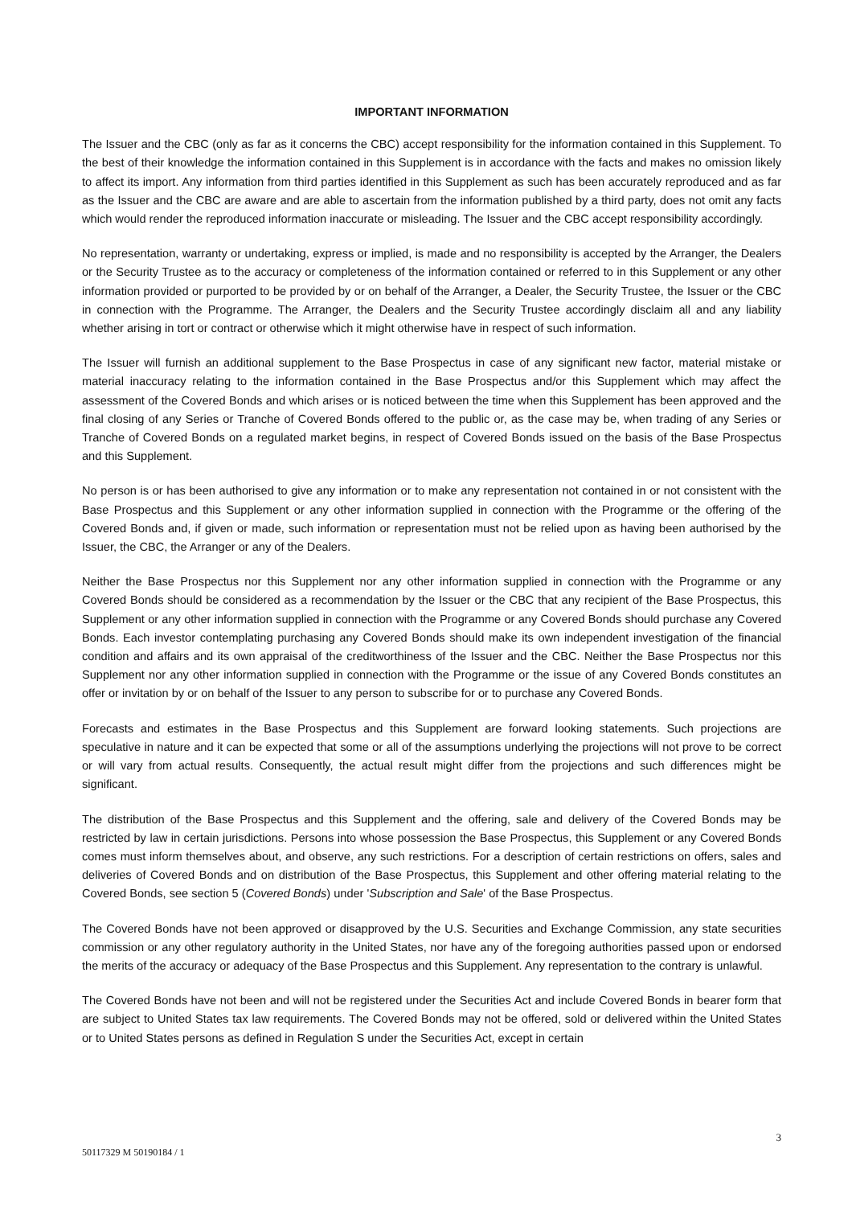IMPORTANT INFORMATION
The Issuer and the CBC (only as far as it concerns the CBC) accept responsibility for the information contained in this Supplement. To the best of their knowledge the information contained in this Supplement is in accordance with the facts and makes no omission likely to affect its import. Any information from third parties identified in this Supplement as such has been accurately reproduced and as far as the Issuer and the CBC are aware and are able to ascertain from the information published by a third party, does not omit any facts which would render the reproduced information inaccurate or misleading. The Issuer and the CBC accept responsibility accordingly.
No representation, warranty or undertaking, express or implied, is made and no responsibility is accepted by the Arranger, the Dealers or the Security Trustee as to the accuracy or completeness of the information contained or referred to in this Supplement or any other information provided or purported to be provided by or on behalf of the Arranger, a Dealer, the Security Trustee, the Issuer or the CBC in connection with the Programme. The Arranger, the Dealers and the Security Trustee accordingly disclaim all and any liability whether arising in tort or contract or otherwise which it might otherwise have in respect of such information.
The Issuer will furnish an additional supplement to the Base Prospectus in case of any significant new factor, material mistake or material inaccuracy relating to the information contained in the Base Prospectus and/or this Supplement which may affect the assessment of the Covered Bonds and which arises or is noticed between the time when this Supplement has been approved and the final closing of any Series or Tranche of Covered Bonds offered to the public or, as the case may be, when trading of any Series or Tranche of Covered Bonds on a regulated market begins, in respect of Covered Bonds issued on the basis of the Base Prospectus and this Supplement.
No person is or has been authorised to give any information or to make any representation not contained in or not consistent with the Base Prospectus and this Supplement or any other information supplied in connection with the Programme or the offering of the Covered Bonds and, if given or made, such information or representation must not be relied upon as having been authorised by the Issuer, the CBC, the Arranger or any of the Dealers.
Neither the Base Prospectus nor this Supplement nor any other information supplied in connection with the Programme or any Covered Bonds should be considered as a recommendation by the Issuer or the CBC that any recipient of the Base Prospectus, this Supplement or any other information supplied in connection with the Programme or any Covered Bonds should purchase any Covered Bonds. Each investor contemplating purchasing any Covered Bonds should make its own independent investigation of the financial condition and affairs and its own appraisal of the creditworthiness of the Issuer and the CBC. Neither the Base Prospectus nor this Supplement nor any other information supplied in connection with the Programme or the issue of any Covered Bonds constitutes an offer or invitation by or on behalf of the Issuer to any person to subscribe for or to purchase any Covered Bonds.
Forecasts and estimates in the Base Prospectus and this Supplement are forward looking statements. Such projections are speculative in nature and it can be expected that some or all of the assumptions underlying the projections will not prove to be correct or will vary from actual results. Consequently, the actual result might differ from the projections and such differences might be significant.
The distribution of the Base Prospectus and this Supplement and the offering, sale and delivery of the Covered Bonds may be restricted by law in certain jurisdictions. Persons into whose possession the Base Prospectus, this Supplement or any Covered Bonds comes must inform themselves about, and observe, any such restrictions. For a description of certain restrictions on offers, sales and deliveries of Covered Bonds and on distribution of the Base Prospectus, this Supplement and other offering material relating to the Covered Bonds, see section 5 (Covered Bonds) under 'Subscription and Sale' of the Base Prospectus.
The Covered Bonds have not been approved or disapproved by the U.S. Securities and Exchange Commission, any state securities commission or any other regulatory authority in the United States, nor have any of the foregoing authorities passed upon or endorsed the merits of the accuracy or adequacy of the Base Prospectus and this Supplement. Any representation to the contrary is unlawful.
The Covered Bonds have not been and will not be registered under the Securities Act and include Covered Bonds in bearer form that are subject to United States tax law requirements. The Covered Bonds may not be offered, sold or delivered within the United States or to United States persons as defined in Regulation S under the Securities Act, except in certain
3
50117329 M 50190184 / 1